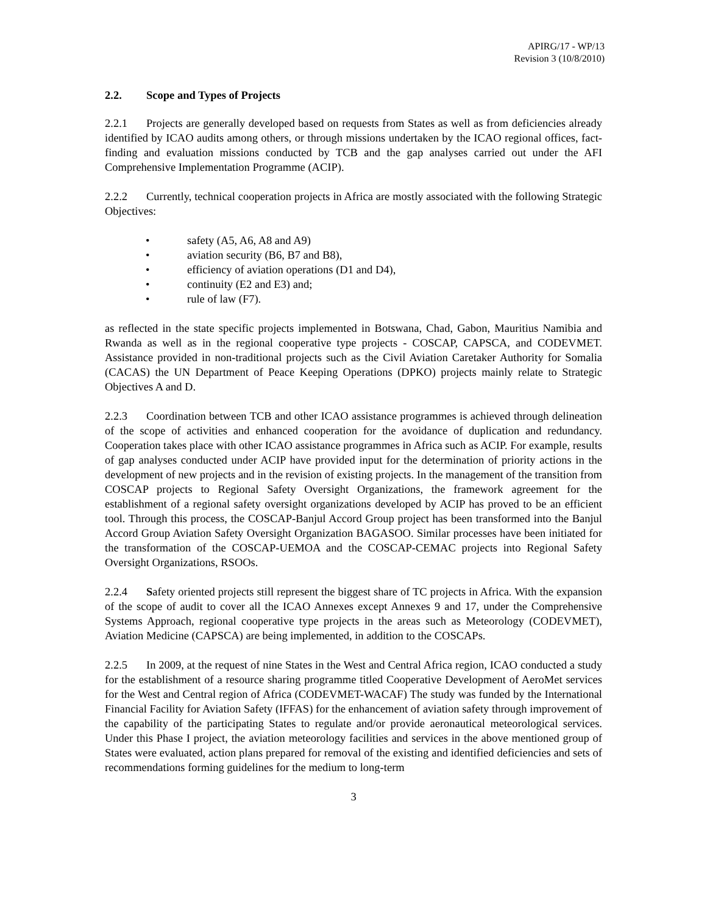APIRG/17 - WP/13
Revision 3 (10/8/2010)
2.2. Scope and Types of Projects
2.2.1 Projects are generally developed based on requests from States as well as from deficiencies already identified by ICAO audits among others, or through missions undertaken by the ICAO regional offices, fact-finding and evaluation missions conducted by TCB and the gap analyses carried out under the AFI Comprehensive Implementation Programme (ACIP).
2.2.2 Currently, technical cooperation projects in Africa are mostly associated with the following Strategic Objectives:
• safety (A5, A6, A8 and A9)
• aviation security (B6, B7 and B8),
• efficiency of aviation operations (D1 and D4),
• continuity (E2 and E3) and;
• rule of law (F7).
as reflected in the state specific projects implemented in Botswana, Chad, Gabon, Mauritius Namibia and Rwanda as well as in the regional cooperative type projects - COSCAP, CAPSCA, and CODEVMET. Assistance provided in non-traditional projects such as the Civil Aviation Caretaker Authority for Somalia (CACAS) the UN Department of Peace Keeping Operations (DPKO) projects mainly relate to Strategic Objectives A and D.
2.2.3 Coordination between TCB and other ICAO assistance programmes is achieved through delineation of the scope of activities and enhanced cooperation for the avoidance of duplication and redundancy. Cooperation takes place with other ICAO assistance programmes in Africa such as ACIP. For example, results of gap analyses conducted under ACIP have provided input for the determination of priority actions in the development of new projects and in the revision of existing projects. In the management of the transition from COSCAP projects to Regional Safety Oversight Organizations, the framework agreement for the establishment of a regional safety oversight organizations developed by ACIP has proved to be an efficient tool. Through this process, the COSCAP-Banjul Accord Group project has been transformed into the Banjul Accord Group Aviation Safety Oversight Organization BAGASOO. Similar processes have been initiated for the transformation of the COSCAP-UEMOA and the COSCAP-CEMAC projects into Regional Safety Oversight Organizations, RSOOs.
2.2.4 Safety oriented projects still represent the biggest share of TC projects in Africa. With the expansion of the scope of audit to cover all the ICAO Annexes except Annexes 9 and 17, under the Comprehensive Systems Approach, regional cooperative type projects in the areas such as Meteorology (CODEVMET), Aviation Medicine (CAPSCA) are being implemented, in addition to the COSCAPs.
2.2.5 In 2009, at the request of nine States in the West and Central Africa region, ICAO conducted a study for the establishment of a resource sharing programme titled Cooperative Development of AeroMet services for the West and Central region of Africa (CODEVMET-WACAF) The study was funded by the International Financial Facility for Aviation Safety (IFFAS) for the enhancement of aviation safety through improvement of the capability of the participating States to regulate and/or provide aeronautical meteorological services. Under this Phase I project, the aviation meteorology facilities and services in the above mentioned group of States were evaluated, action plans prepared for removal of the existing and identified deficiencies and sets of recommendations forming guidelines for the medium to long-term
3